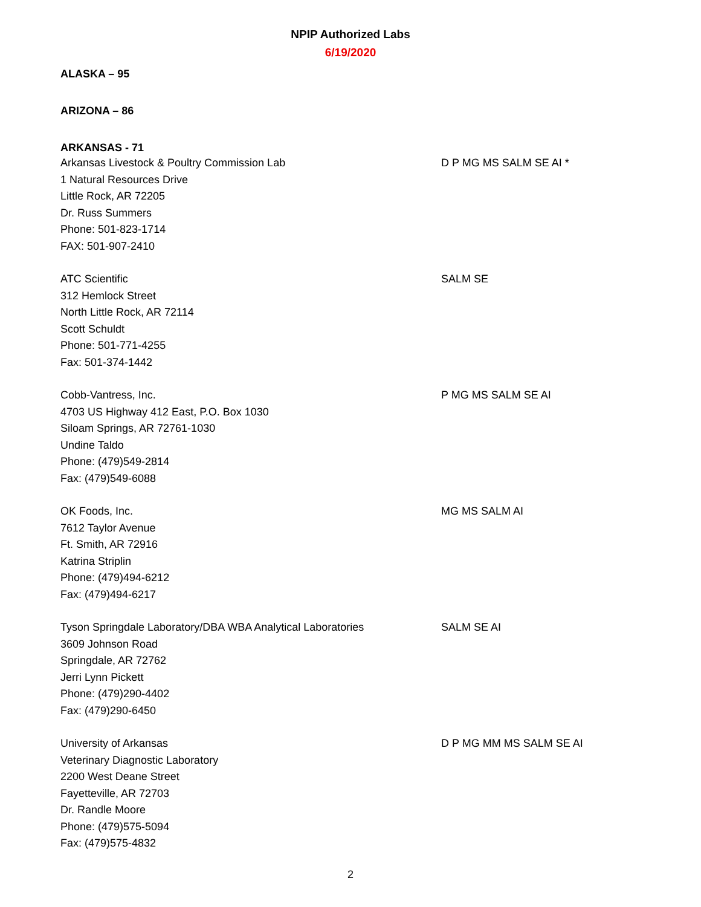NPIP Authorized Labs
6/19/2020
ALASKA – 95
ARIZONA – 86
ARKANSAS - 71
Arkansas Livestock & Poultry Commission Lab
1 Natural Resources Drive
Little Rock, AR 72205
Dr. Russ Summers
Phone: 501-823-1714
FAX: 501-907-2410
D P MG MS SALM SE AI *
ATC Scientific
312 Hemlock Street
North Little Rock, AR 72114
Scott Schuldt
Phone: 501-771-4255
Fax: 501-374-1442
SALM SE
Cobb-Vantress, Inc.
4703 US Highway 412 East, P.O. Box 1030
Siloam Springs, AR 72761-1030
Undine Taldo
Phone: (479)549-2814
Fax: (479)549-6088
P MG MS SALM SE AI
OK Foods, Inc.
7612 Taylor Avenue
Ft. Smith, AR 72916
Katrina Striplin
Phone: (479)494-6212
Fax: (479)494-6217
MG MS SALM AI
Tyson Springdale Laboratory/DBA WBA Analytical Laboratories
3609 Johnson Road
Springdale, AR 72762
Jerri Lynn Pickett
Phone: (479)290-4402
Fax: (479)290-6450
SALM SE AI
University of Arkansas
Veterinary Diagnostic Laboratory
2200 West Deane Street
Fayetteville, AR 72703
Dr. Randle Moore
Phone: (479)575-5094
Fax: (479)575-4832
D P MG MM MS SALM SE AI
2